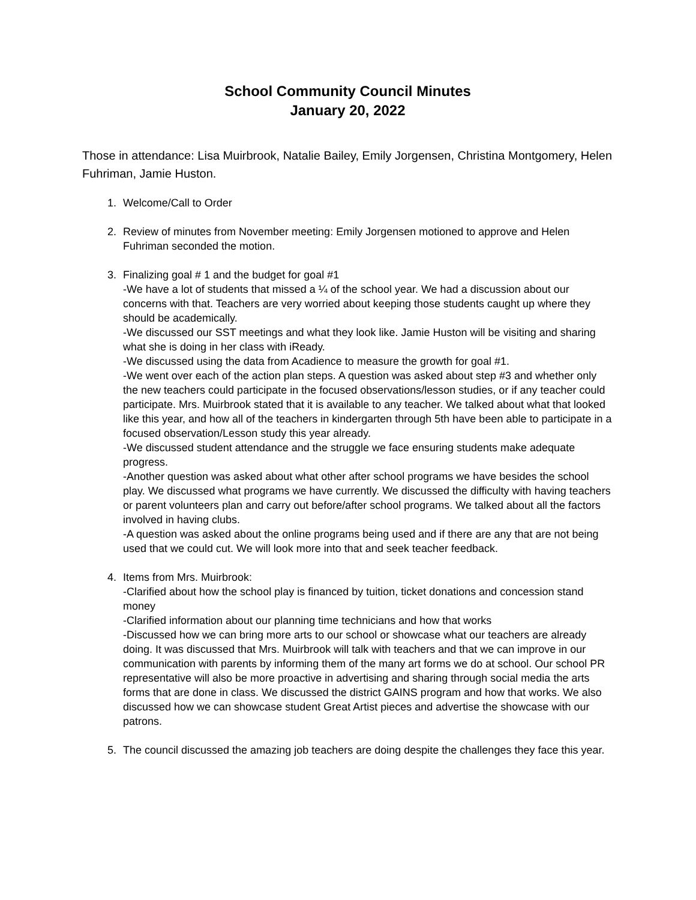School Community Council Minutes
January 20, 2022
Those in attendance: Lisa Muirbrook, Natalie Bailey, Emily Jorgensen, Christina Montgomery, Helen Fuhriman, Jamie Huston.
1. Welcome/Call to Order
2. Review of minutes from November meeting: Emily Jorgensen motioned to approve and Helen Fuhriman seconded the motion.
3. Finalizing goal # 1 and the budget for goal #1
-We have a lot of students that missed a ¼ of the school year. We had a discussion about our concerns with that. Teachers are very worried about keeping those students caught up where they should be academically.
-We discussed our SST meetings and what they look like. Jamie Huston will be visiting and sharing what she is doing in her class with iReady.
-We discussed using the data from Acadience to measure the growth for goal #1.
-We went over each of the action plan steps. A question was asked about step #3 and whether only the new teachers could participate in the focused observations/lesson studies, or if any teacher could participate. Mrs. Muirbrook stated that it is available to any teacher. We talked about what that looked like this year, and how all of the teachers in kindergarten through 5th have been able to participate in a focused observation/Lesson study this year already.
-We discussed student attendance and the struggle we face ensuring students make adequate progress.
-Another question was asked about what other after school programs we have besides the school play. We discussed what programs we have currently. We discussed the difficulty with having teachers or parent volunteers plan and carry out before/after school programs. We talked about all the factors involved in having clubs.
-A question was asked about the online programs being used and if there are any that are not being used that we could cut. We will look more into that and seek teacher feedback.
4. Items from Mrs. Muirbrook:
-Clarified about how the school play is financed by tuition, ticket donations and concession stand money
-Clarified information about our planning time technicians and how that works
-Discussed how we can bring more arts to our school or showcase what our teachers are already doing. It was discussed that Mrs. Muirbrook will talk with teachers and that we can improve in our communication with parents by informing them of the many art forms we do at school. Our school PR representative will also be more proactive in advertising and sharing through social media the arts forms that are done in class. We discussed the district GAINS program and how that works. We also discussed how we can showcase student Great Artist pieces and advertise the showcase with our patrons.
5. The council discussed the amazing job teachers are doing despite the challenges they face this year.